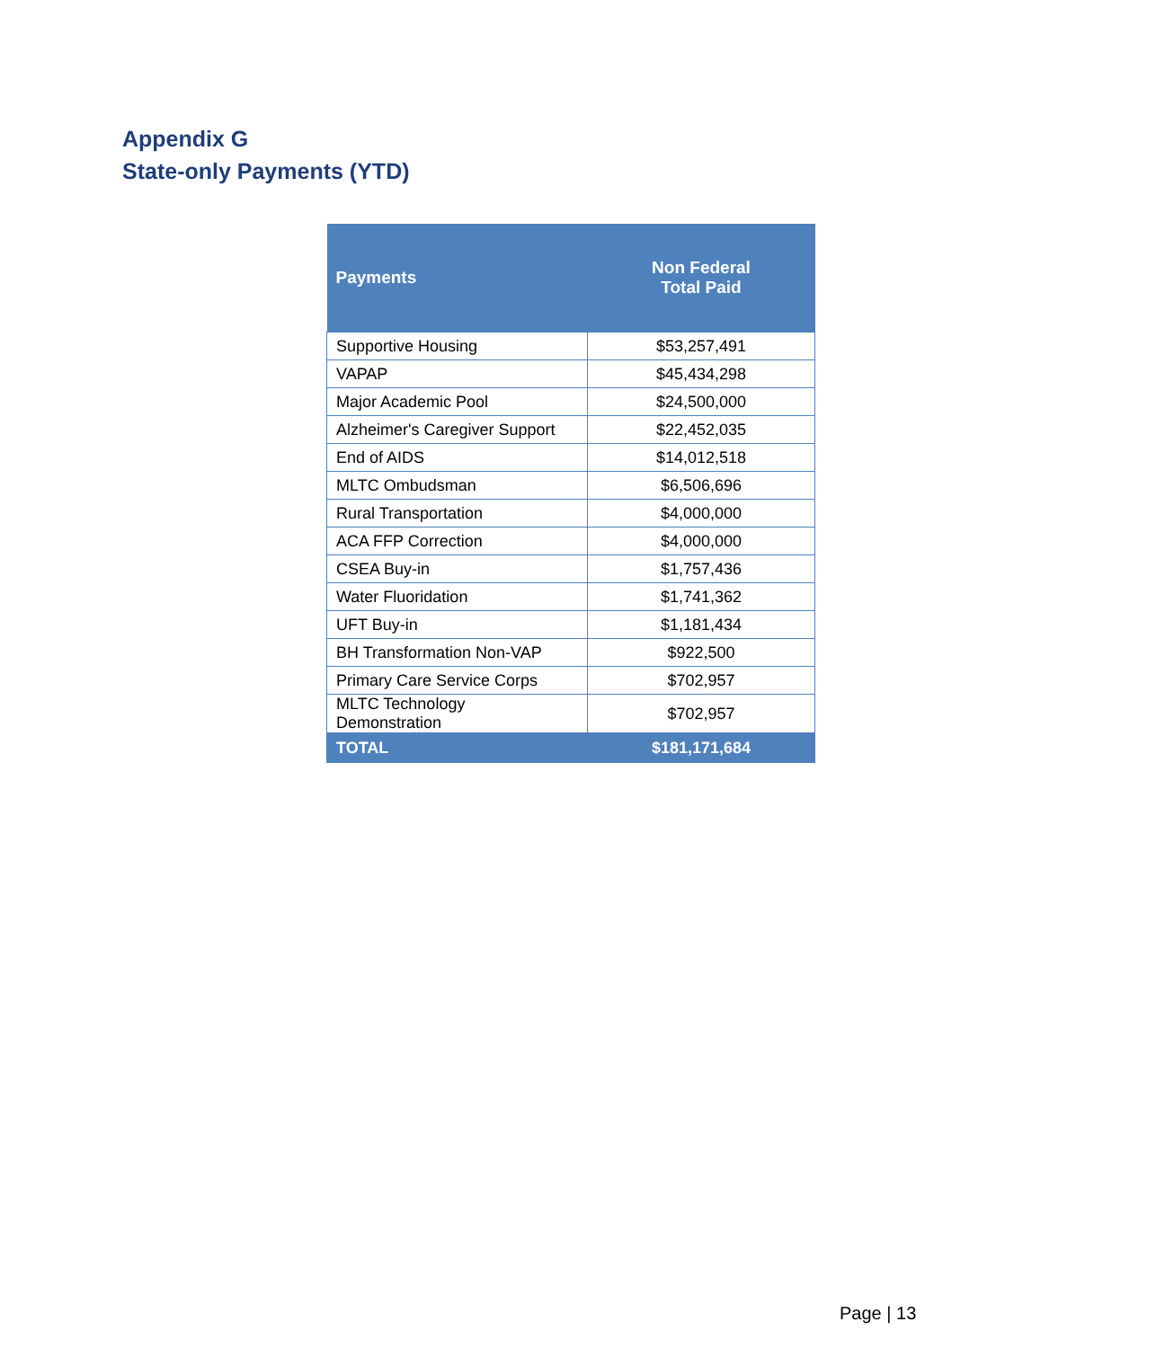Appendix G
State-only Payments (YTD)
| Payments | Non Federal Total Paid |
| --- | --- |
| Supportive Housing | $53,257,491 |
| VAPAP | $45,434,298 |
| Major Academic Pool | $24,500,000 |
| Alzheimer's Caregiver Support | $22,452,035 |
| End of AIDS | $14,012,518 |
| MLTC Ombudsman | $6,506,696 |
| Rural Transportation | $4,000,000 |
| ACA FFP Correction | $4,000,000 |
| CSEA Buy-in | $1,757,436 |
| Water Fluoridation | $1,741,362 |
| UFT Buy-in | $1,181,434 |
| BH Transformation Non-VAP | $922,500 |
| Primary Care Service Corps | $702,957 |
| MLTC Technology Demonstration | $702,957 |
| TOTAL | $181,171,684 |
Page | 13